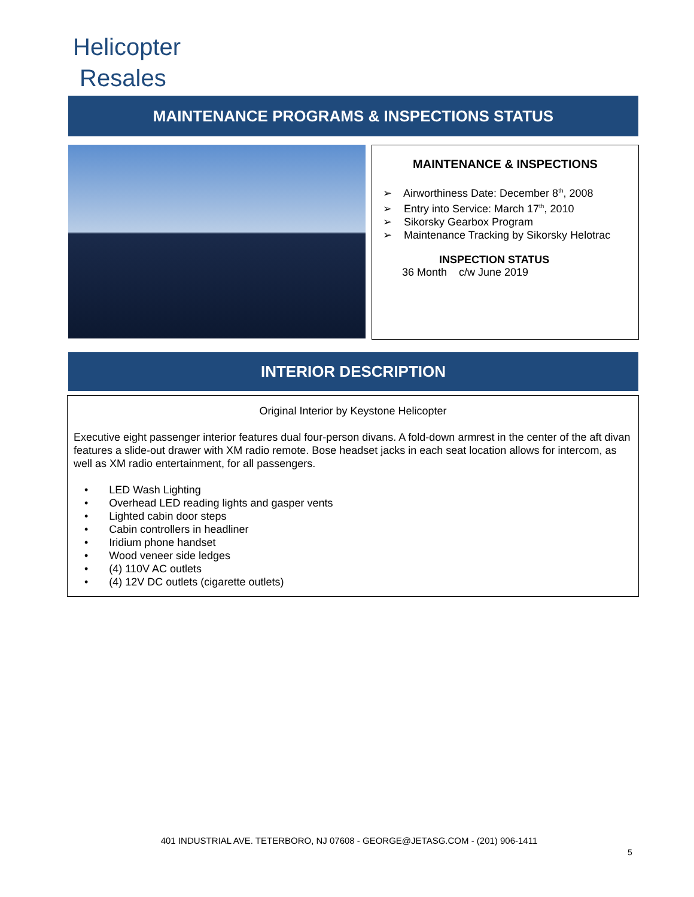Helicopter
Resales
MAINTENANCE PROGRAMS & INSPECTIONS STATUS
MAINTENANCE & INSPECTIONS
➢ Airworthiness Date: December 8<sup>th</sup>, 2008
➢ Entry into Service: March 17<sup>th</sup>, 2010
➢ Sikorsky Gearbox Program
➢ Maintenance Tracking by Sikorsky Helotrac
INSPECTION STATUS
36 Month c/w June 2019
INTERIOR DESCRIPTION
Original Interior by Keystone Helicopter
Executive eight passenger interior features dual four-person divans. A fold-down armrest in the center of the aft divan features a slide-out drawer with XM radio remote. Bose headset jacks in each seat location allows for intercom, as well as XM radio entertainment, for all passengers.
• LED Wash Lighting
• Overhead LED reading lights and gasper vents
• Lighted cabin door steps
• Cabin controllers in headliner
• Iridium phone handset
• Wood veneer side ledges
• (4) 110V AC outlets
• (4) 12V DC outlets (cigarette outlets)
401 INDUSTRIAL AVE. TETERBORO, NJ 07608 - GEORGE@JETASG.COM - (201) 906-1411
5